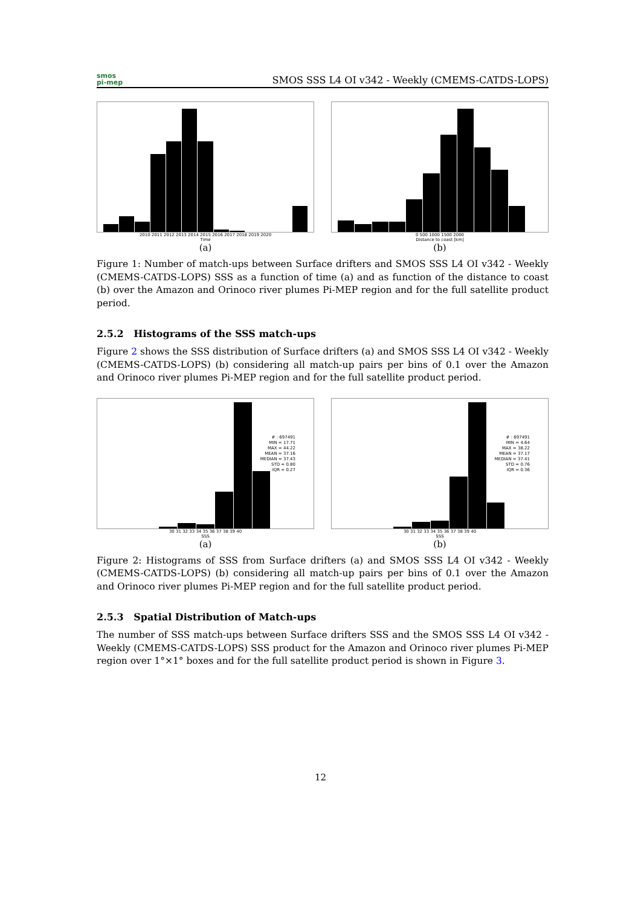smos
pi-mep
SMOS SSS L4 OI v342 - Weekly (CMEMS-CATDS-LOPS)
2010 2011 2012 2013 2014 2015 2016 2017 2018 2019 2020
Time
(a)
0 500 1000 1500 2000
Distance to coast [km]
(b)
Figure 1: Number of match-ups between Surface drifters and SMOS SSS L4 OI v342 - Weekly (CMEMS-CATDS-LOPS) SSS as a function of time (a) and as function of the distance to coast (b) over the Amazon and Orinoco river plumes Pi-MEP region and for the full satellite product period.
2.5.2 Histograms of the SSS match-ups
Figure 2 shows the SSS distribution of Surface drifters (a) and SMOS SSS L4 OI v342 - Weekly (CMEMS-CATDS-LOPS) (b) considering all match-up pairs per bins of 0.1 over the Amazon and Orinoco river plumes Pi-MEP region and for the full satellite product period.
# : 697491
MIN = 17.71
MAX = 44.22
MEAN = 37.16
MEDIAN = 37.43
STD = 0.80
IQR = 0.27
30 31 32 33 34 35 36 37 38 39 40
SSS
(a)
# : 697491
MIN = 4.64
MAX = 38.22
MEAN = 37.17
MEDIAN = 37.41
STD = 0.76
IQR = 0.36
30 31 32 33 34 35 36 37 38 39 40
SSS
(b)
Figure 2: Histograms of SSS from Surface drifters (a) and SMOS SSS L4 OI v342 - Weekly (CMEMS-CATDS-LOPS) (b) considering all match-up pairs per bins of 0.1 over the Amazon and Orinoco river plumes Pi-MEP region and for the full satellite product period.
2.5.3 Spatial Distribution of Match-ups
The number of SSS match-ups between Surface drifters SSS and the SMOS SSS L4 OI v342 - Weekly (CMEMS-CATDS-LOPS) SSS product for the Amazon and Orinoco river plumes Pi-MEP region over 1°×1° boxes and for the full satellite product period is shown in Figure 3.
12